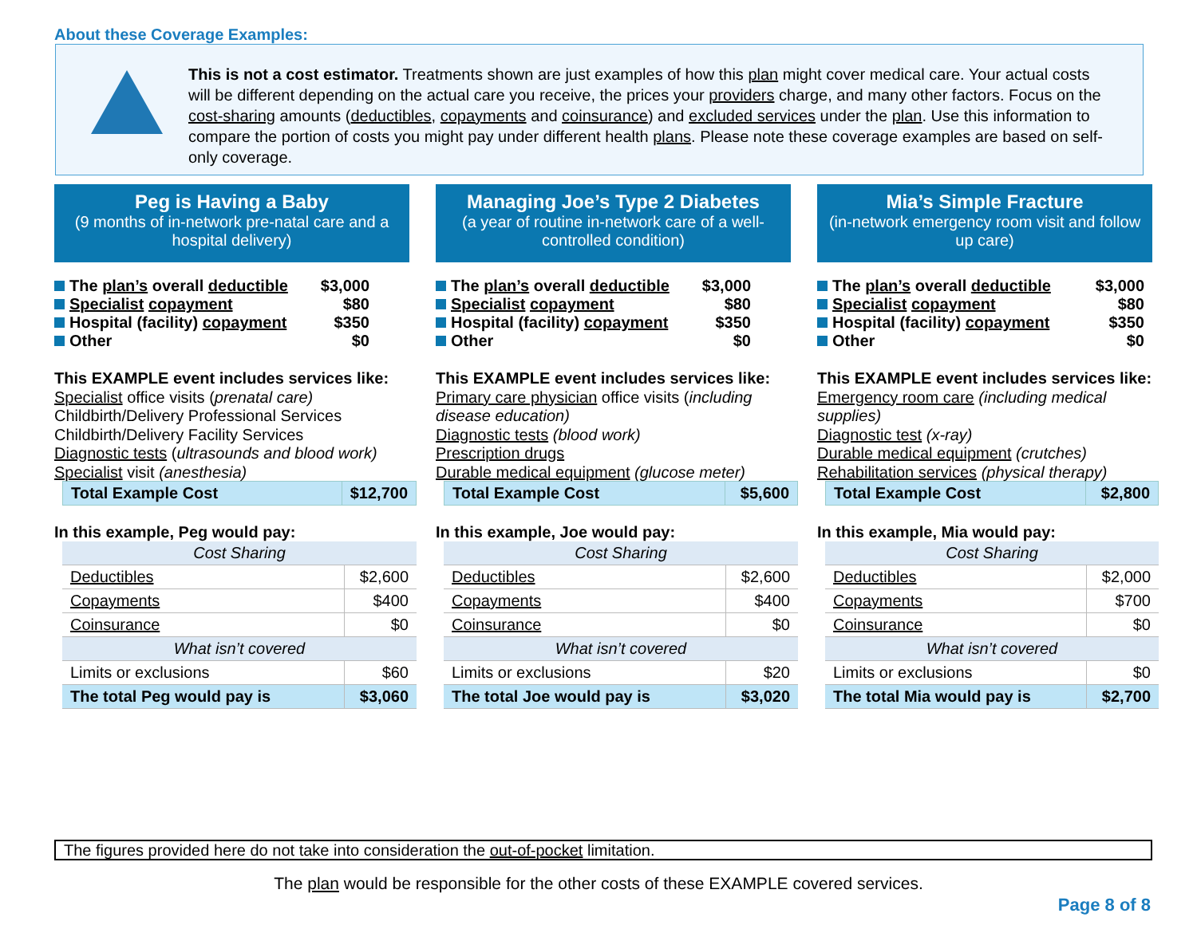About these Coverage Examples:
This is not a cost estimator. Treatments shown are just examples of how this plan might cover medical care. Your actual costs will be different depending on the actual care you receive, the prices your providers charge, and many other factors. Focus on the cost-sharing amounts (deductibles, copayments and coinsurance) and excluded services under the plan. Use this information to compare the portion of costs you might pay under different health plans. Please note these coverage examples are based on self-only coverage.
Peg is Having a Baby
(9 months of in-network pre-natal care and a hospital delivery)
| The plan’s overall deductible | $3,000 |
| Specialist copayment | $80 |
| Hospital (facility) copayment | $350 |
| Other | $0 |
This EXAMPLE event includes services like:
Specialist office visits (prenatal care)
Childbirth/Delivery Professional Services
Childbirth/Delivery Facility Services
Diagnostic tests (ultrasounds and blood work)
Specialist visit (anesthesia)
| Total Example Cost | $12,700 |
In this example, Peg would pay:
| Cost Sharing | |
| Deductibles | $2,600 |
| Copayments | $400 |
| Coinsurance | $0 |
| What isn’t covered | |
| Limits or exclusions | $60 |
| The total Peg would pay is | $3,060 |
Managing Joe’s Type 2 Diabetes
(a year of routine in-network care of a well-controlled condition)
| The plan’s overall deductible | $3,000 |
| Specialist copayment | $80 |
| Hospital (facility) copayment | $350 |
| Other | $0 |
This EXAMPLE event includes services like:
Primary care physician office visits (including disease education)
Diagnostic tests (blood work)
Prescription drugs
Durable medical equipment (glucose meter)
| Total Example Cost | $5,600 |
In this example, Joe would pay:
| Cost Sharing | |
| Deductibles | $2,600 |
| Copayments | $400 |
| Coinsurance | $0 |
| What isn’t covered | |
| Limits or exclusions | $20 |
| The total Joe would pay is | $3,020 |
Mia’s Simple Fracture
(in-network emergency room visit and follow up care)
| The plan’s overall deductible | $3,000 |
| Specialist copayment | $80 |
| Hospital (facility) copayment | $350 |
| Other | $0 |
This EXAMPLE event includes services like:
Emergency room care (including medical supplies)
Diagnostic test (x-ray)
Durable medical equipment (crutches)
Rehabilitation services (physical therapy)
| Total Example Cost | $2,800 |
In this example, Mia would pay:
| Cost Sharing | |
| Deductibles | $2,000 |
| Copayments | $700 |
| Coinsurance | $0 |
| What isn’t covered | |
| Limits or exclusions | $0 |
| The total Mia would pay is | $2,700 |
The figures provided here do not take into consideration the out-of-pocket limitation.
The plan would be responsible for the other costs of these EXAMPLE covered services.
Page 8 of 8